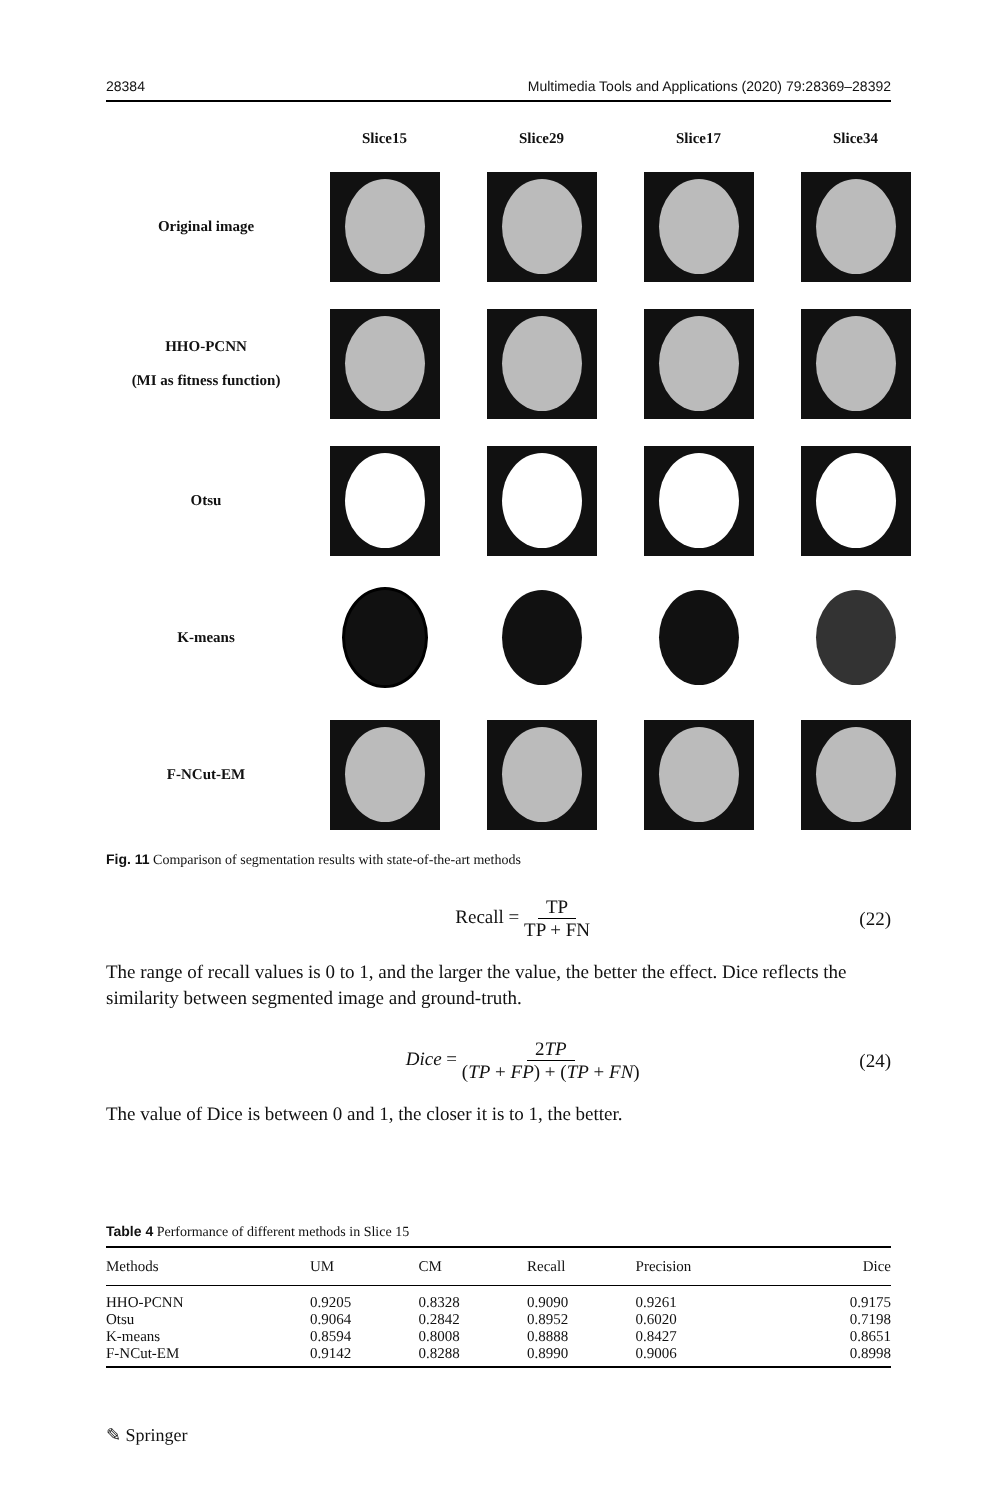28384 Multimedia Tools and Applications (2020) 79:28369–28392
Slice15
Slice29
Slice17
Slice34
Original image
HHO-PCNN
(MI as fitness function)
Otsu
K-means
F-NCut-EM
Fig. 11 Comparison of segmentation results with state-of-the-art methods
Recall = TP TP + FN (22)
The range of recall values is 0 to 1, and the larger the value, the better the effect. Dice reflects the similarity between segmented image and ground-truth.
Dice = 2TP (TP + FP) + (TP + FN) (24)
The value of Dice is between 0 and 1, the closer it is to 1, the better.
Table 4 Performance of different methods in Slice 15
| Methods | UM | CM | Recall | Precision | Dice |
| --- | --- | --- | --- | --- | --- |
| HHO-PCNN | 0.9205 | 0.8328 | 0.9090 | 0.9261 | 0.9175 |
| Otsu | 0.9064 | 0.2842 | 0.8952 | 0.6020 | 0.7198 |
| K-means | 0.8594 | 0.8008 | 0.8888 | 0.8427 | 0.8651 |
| F-NCut-EM | 0.9142 | 0.8288 | 0.8990 | 0.9006 | 0.8998 |
✎ Springer